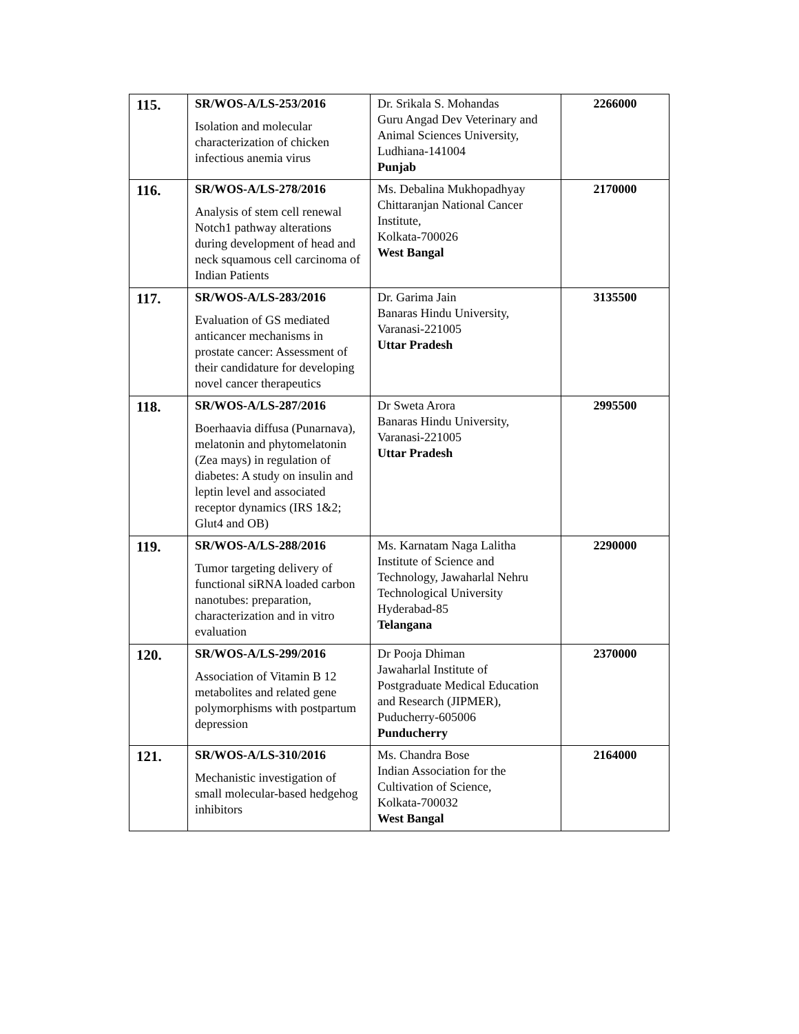| 115. | SR/WOS-A/LS-253/2016 Isolation and molecular characterization of chicken infectious anemia virus | Dr. Srikala S. Mohandas Guru Angad Dev Veterinary and Animal Sciences University, Ludhiana-141004 Punjab | 2266000 |
| 116. | SR/WOS-A/LS-278/2016 Analysis of stem cell renewal Notch1 pathway alterations during development of head and neck squamous cell carcinoma of Indian Patients | Ms. Debalina Mukhopadhyay Chittaranjan National Cancer Institute, Kolkata-700026 West Bangal | 2170000 |
| 117. | SR/WOS-A/LS-283/2016 Evaluation of GS mediated anticancer mechanisms in prostate cancer: Assessment of their candidature for developing novel cancer therapeutics | Dr. Garima Jain Banaras Hindu University, Varanasi-221005 Uttar Pradesh | 3135500 |
| 118. | SR/WOS-A/LS-287/2016 Boerhaavia diffusa (Punarnava), melatonin and phytomelatonin (Zea mays) in regulation of diabetes: A study on insulin and leptin level and associated receptor dynamics (IRS 1&2; Glut4 and OB) | Dr Sweta Arora Banaras Hindu University, Varanasi-221005 Uttar Pradesh | 2995500 |
| 119. | SR/WOS-A/LS-288/2016 Tumor targeting delivery of functional siRNA loaded carbon nanotubes: preparation, characterization and in vitro evaluation | Ms. Karnatam Naga Lalitha Institute of Science and Technology, Jawaharlal Nehru Technological University Hyderabad-85 Telangana | 2290000 |
| 120. | SR/WOS-A/LS-299/2016 Association of Vitamin B 12 metabolites and related gene polymorphisms with postpartum depression | Dr Pooja Dhiman Jawaharlal Institute of Postgraduate Medical Education and Research (JIPMER), Puducherry-605006 Punducherry | 2370000 |
| 121. | SR/WOS-A/LS-310/2016 Mechanistic investigation of small molecular-based hedgehog inhibitors | Ms. Chandra Bose Indian Association for the Cultivation of Science, Kolkata-700032 West Bangal | 2164000 |